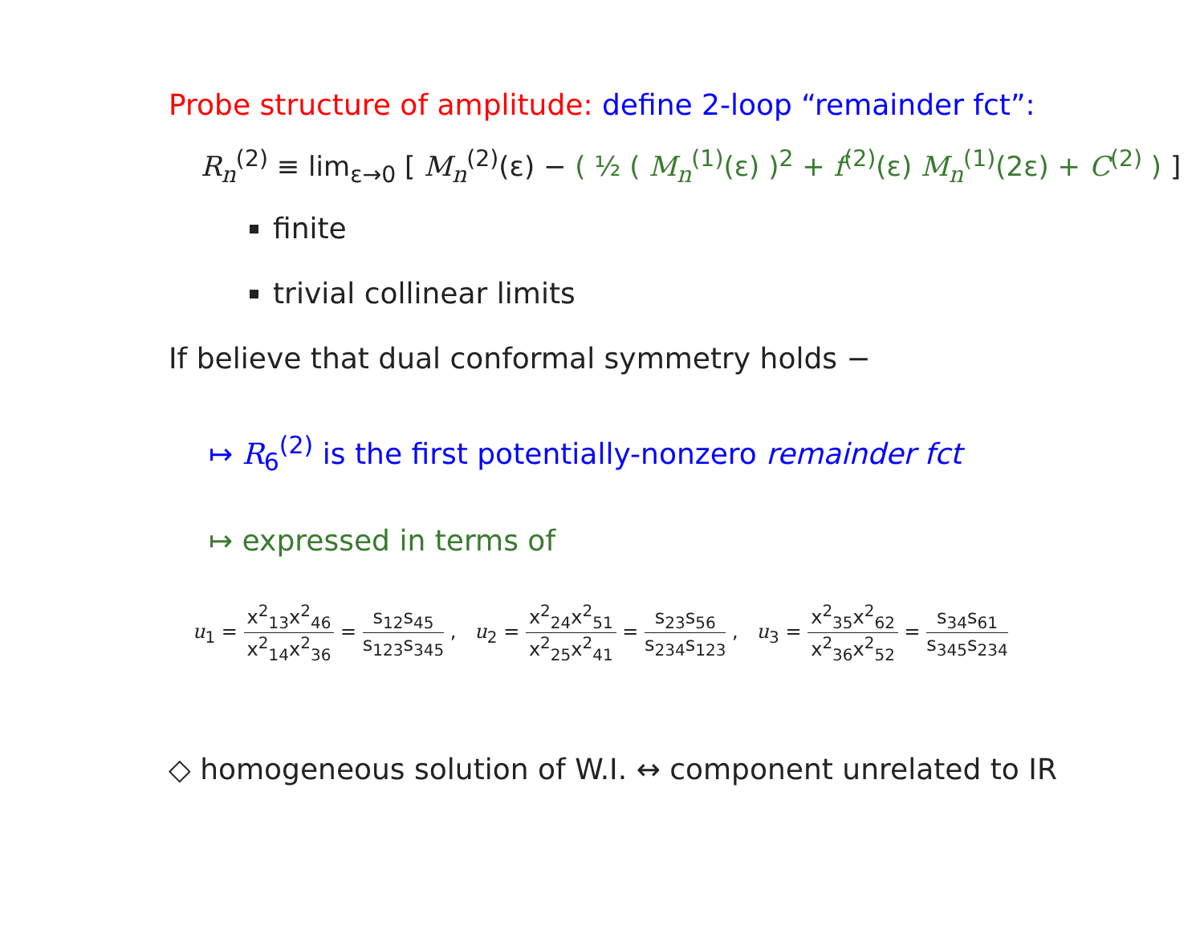Probe structure of amplitude: define 2-loop “remainder fct”:
R<sub>n</sub><sup>(2)</sup> ≡ lim<sub>ε→0</sub> [ M<sub>n</sub><sup>(2)</sup>(ε) − ( ½ ( M<sub>n</sub><sup>(1)</sup>(ε) )<sup>2</sup> + f<sup>(2)</sup>(ε) M<sub>n</sub><sup>(1)</sup>(2ε) + C<sup>(2)</sup> ) ]
finite
trivial collinear limits
If believe that dual conformal symmetry holds −
↦ R<sub>6</sub><sup>(2)</sup> is the first potentially-nonzero remainder fct
↦ expressed in terms of
u<sub>1</sub> = x<sup>2</sup><sub>13</sub>x<sup>2</sup><sub>46</sub> x<sup>2</sup><sub>14</sub>x<sup>2</sup><sub>36</sub> = s<sub>12</sub>s<sub>45</sub> s<sub>123</sub>s<sub>345</sub> , u<sub>2</sub> = x<sup>2</sup><sub>24</sub>x<sup>2</sup><sub>51</sub> x<sup>2</sup><sub>25</sub>x<sup>2</sup><sub>41</sub> = s<sub>23</sub>s<sub>56</sub> s<sub>234</sub>s<sub>123</sub> , u<sub>3</sub> = x<sup>2</sup><sub>35</sub>x<sup>2</sup><sub>62</sub> x<sup>2</sup><sub>36</sub>x<sup>2</sup><sub>52</sub> = s<sub>34</sub>s<sub>61</sub> s<sub>345</sub>s<sub>234</sub>
◇ homogeneous solution of W.I. ↔ component unrelated to IR